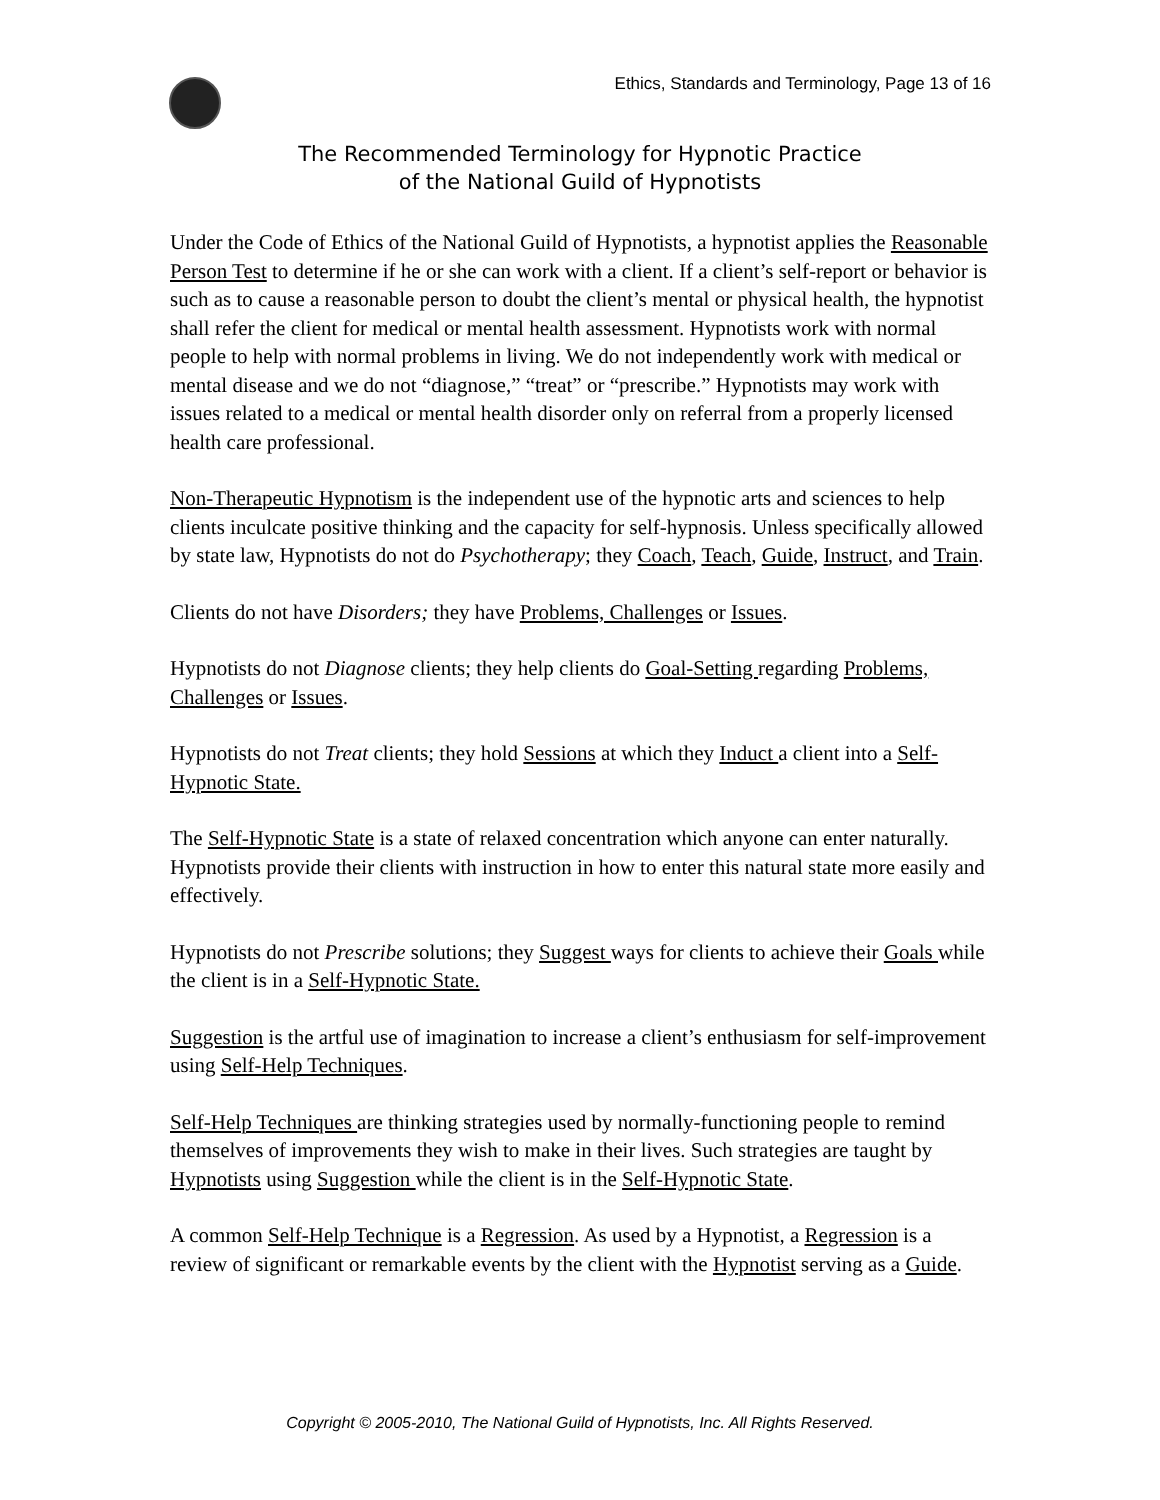Ethics, Standards and Terminology, Page 13 of 16
The Recommended Terminology for Hypnotic Practice
of the National Guild of Hypnotists
Under the Code of Ethics of the National Guild of Hypnotists, a hypnotist applies the Reasonable Person Test to determine if he or she can work with a client. If a client’s self-report or behavior is such as to cause a reasonable person to doubt the client’s mental or physical health, the hypnotist shall refer the client for medical or mental health assessment. Hypnotists work with normal people to help with normal problems in living. We do not independently work with medical or mental disease and we do not “diagnose,” “treat” or “prescribe.” Hypnotists may work with issues related to a medical or mental health disorder only on referral from a properly licensed health care professional.
Non-Therapeutic Hypnotism is the independent use of the hypnotic arts and sciences to help clients inculcate positive thinking and the capacity for self-hypnosis. Unless specifically allowed by state law, Hypnotists do not do Psychotherapy; they Coach, Teach, Guide, Instruct, and Train.
Clients do not have Disorders; they have Problems, Challenges or Issues.
Hypnotists do not Diagnose clients; they help clients do Goal-Setting regarding Problems, Challenges or Issues.
Hypnotists do not Treat clients; they hold Sessions at which they Induct a client into a Self-Hypnotic State.
The Self-Hypnotic State is a state of relaxed concentration which anyone can enter naturally. Hypnotists provide their clients with instruction in how to enter this natural state more easily and effectively.
Hypnotists do not Prescribe solutions; they Suggest ways for clients to achieve their Goals while the client is in a Self-Hypnotic State.
Suggestion is the artful use of imagination to increase a client’s enthusiasm for self-improvement using Self-Help Techniques.
Self-Help Techniques are thinking strategies used by normally-functioning people to remind themselves of improvements they wish to make in their lives. Such strategies are taught by Hypnotists using Suggestion while the client is in the Self-Hypnotic State.
A common Self-Help Technique is a Regression. As used by a Hypnotist, a Regression is a review of significant or remarkable events by the client with the Hypnotist serving as a Guide.
Copyright © 2005-2010, The National Guild of Hypnotists, Inc. All Rights Reserved.